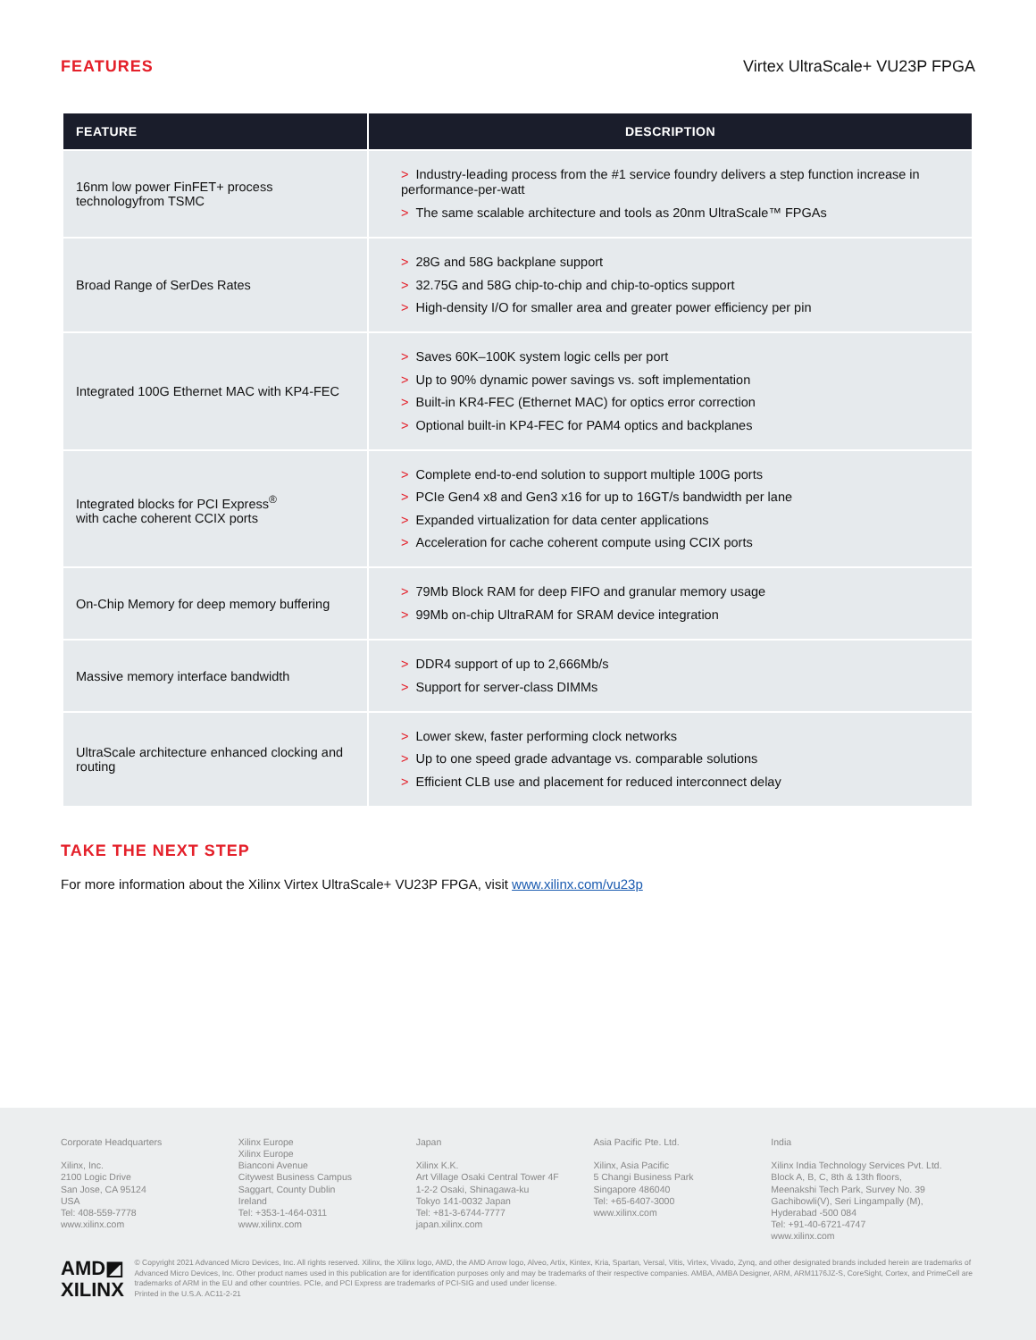FEATURES Virtex UltraScale+ VU23P FPGA
| FEATURE | DESCRIPTION |
| --- | --- |
| 16nm low power FinFET+ process technologyfrom TSMC | > Industry-leading process from the #1 service foundry delivers a step function increase in performance-per-watt > The same scalable architecture and tools as 20nm UltraScale™ FPGAs |
| Broad Range of SerDes Rates | > 28G and 58G backplane support > 32.75G and 58G chip-to-chip and chip-to-optics support > High-density I/O for smaller area and greater power efficiency per pin |
| Integrated 100G Ethernet MAC with KP4-FEC | > Saves 60K–100K system logic cells per port > Up to 90% dynamic power savings vs. soft implementation > Built-in KR4-FEC (Ethernet MAC) for optics error correction > Optional built-in KP4-FEC for PAM4 optics and backplanes |
| Integrated blocks for PCI Express<sup>®</sup> with cache coherent CCIX ports | > Complete end-to-end solution to support multiple 100G ports > PCIe Gen4 x8 and Gen3 x16 for up to 16GT/s bandwidth per lane > Expanded virtualization for data center applications > Acceleration for cache coherent compute using CCIX ports |
| On-Chip Memory for deep memory buffering | > 79Mb Block RAM for deep FIFO and granular memory usage > 99Mb on-chip UltraRAM for SRAM device integration |
| Massive memory interface bandwidth | > DDR4 support of up to 2,666Mb/s > Support for server-class DIMMs |
| UltraScale architecture enhanced clocking and routing | > Lower skew, faster performing clock networks > Up to one speed grade advantage vs. comparable solutions > Efficient CLB use and placement for reduced interconnect delay |
TAKE THE NEXT STEP
For more information about the Xilinx Virtex UltraScale+ VU23P FPGA, visit www.xilinx.com/vu23p
Corporate Headquarters
Xilinx, Inc.
2100 Logic Drive
San Jose, CA 95124
USA
Tel: 408-559-7778
www.xilinx.com
Xilinx Europe
Xilinx Europe
Bianconi Avenue
Citywest Business Campus
Saggart, County Dublin
Ireland
Tel: +353-1-464-0311
www.xilinx.com
Japan
Xilinx K.K.
Art Village Osaki Central Tower 4F
1-2-2 Osaki, Shinagawa-ku
Tokyo 141-0032 Japan
Tel: +81-3-6744-7777
japan.xilinx.com
Asia Pacific Pte. Ltd.
Xilinx, Asia Pacific
5 Changi Business Park
Singapore 486040
Tel: +65-6407-3000
www.xilinx.com
India
Xilinx India Technology Services Pvt. Ltd.
Block A, B, C, 8th & 13th floors,
Meenakshi Tech Park, Survey No. 39
Gachibowli(V), Seri Lingampally (M),
Hyderabad -500 084
Tel: +91-40-6721-4747
www.xilinx.com
AMD◩
XILINX
© Copyright 2021 Advanced Micro Devices, Inc. All rights reserved. Xilinx, the Xilinx logo, AMD, the AMD Arrow logo, Alveo, Artix, Kintex, Kria, Spartan, Versal, Vitis, Virtex, Vivado, Zynq, and other designated brands included herein are trademarks of Advanced Micro Devices, Inc. Other product names used in this publication are for identification purposes only and may be trademarks of their respective companies. AMBA, AMBA Designer, ARM, ARM1176JZ-S, CoreSight, Cortex, and PrimeCell are trademarks of ARM in the EU and other countries. PCIe, and PCI Express are trademarks of PCI-SIG and used under license.
Printed in the U.S.A. AC11-2-21